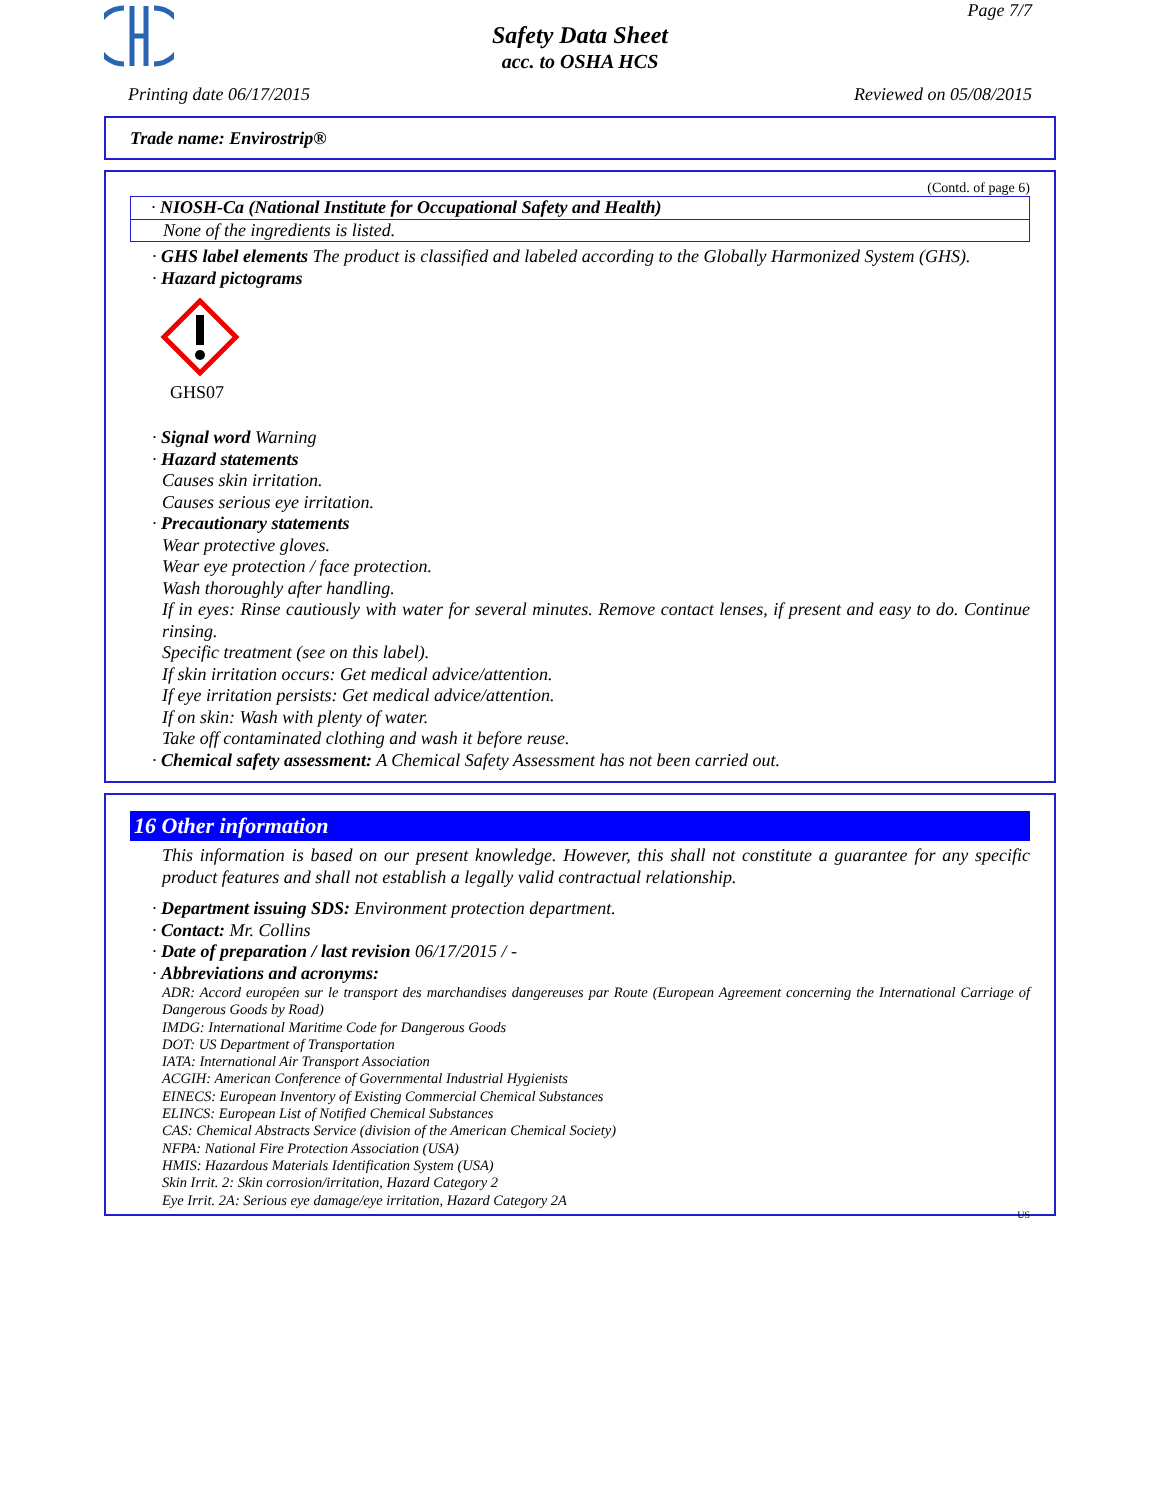Page 7/7
Safety Data Sheet
acc. to OSHA HCS
Printing date 06/17/2015 Reviewed on 05/08/2015
Trade name: Envirostrip®
(Contd. of page 6)
· NIOSH-Ca (National Institute for Occupational Safety and Health)
None of the ingredients is listed.
· GHS label elements The product is classified and labeled according to the Globally Harmonized System (GHS).
· Hazard pictograms
GHS07
· Signal word Warning
· Hazard statements
Causes skin irritation.
Causes serious eye irritation.
· Precautionary statements
Wear protective gloves.
Wear eye protection / face protection.
Wash thoroughly after handling.
If in eyes: Rinse cautiously with water for several minutes. Remove contact lenses, if present and easy to do. Continue rinsing.
Specific treatment (see on this label).
If skin irritation occurs: Get medical advice/attention.
If eye irritation persists: Get medical advice/attention.
If on skin: Wash with plenty of water.
Take off contaminated clothing and wash it before reuse.
· Chemical safety assessment: A Chemical Safety Assessment has not been carried out.
16 Other information
This information is based on our present knowledge. However, this shall not constitute a guarantee for any specific product features and shall not establish a legally valid contractual relationship.
· Department issuing SDS: Environment protection department.
· Contact: Mr. Collins
· Date of preparation / last revision 06/17/2015 / -
· Abbreviations and acronyms:
ADR: Accord européen sur le transport des marchandises dangereuses par Route (European Agreement concerning the International Carriage of Dangerous Goods by Road)
IMDG: International Maritime Code for Dangerous Goods
DOT: US Department of Transportation
IATA: International Air Transport Association
ACGIH: American Conference of Governmental Industrial Hygienists
EINECS: European Inventory of Existing Commercial Chemical Substances
ELINCS: European List of Notified Chemical Substances
CAS: Chemical Abstracts Service (division of the American Chemical Society)
NFPA: National Fire Protection Association (USA)
HMIS: Hazardous Materials Identification System (USA)
Skin Irrit. 2: Skin corrosion/irritation, Hazard Category 2
Eye Irrit. 2A: Serious eye damage/eye irritation, Hazard Category 2A
US